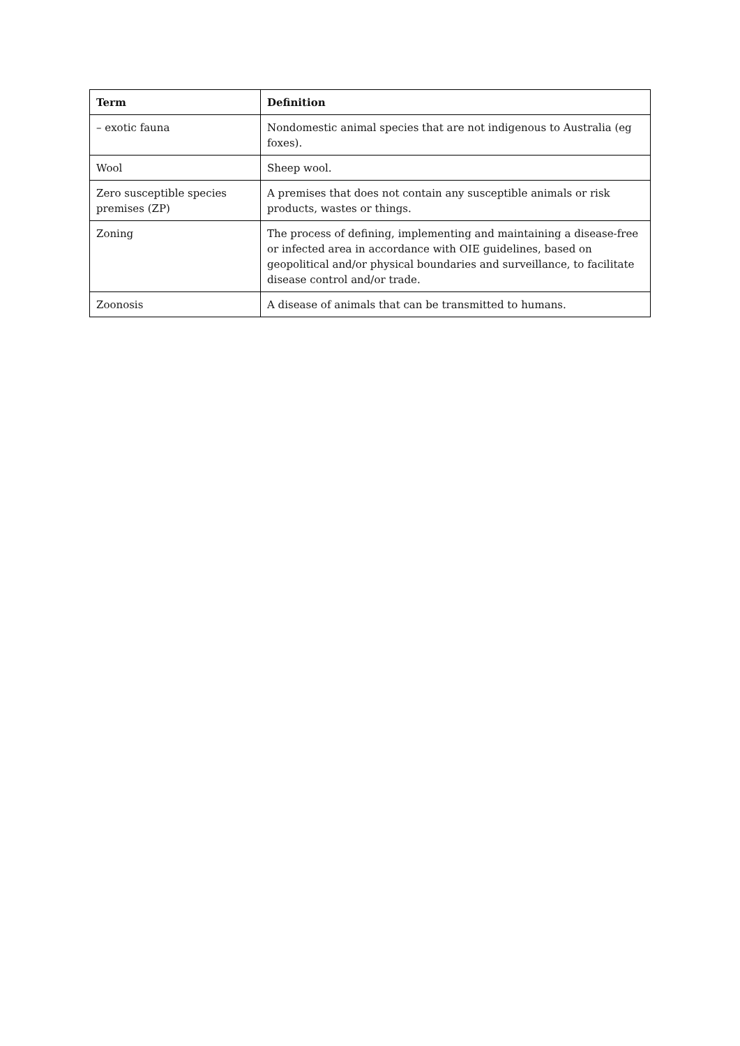| Term | Definition |
| --- | --- |
| – exotic fauna | Nondomestic animal species that are not indigenous to Australia (eg foxes). |
| Wool | Sheep wool. |
| Zero susceptible species premises (ZP) | A premises that does not contain any susceptible animals or risk products, wastes or things. |
| Zoning | The process of defining, implementing and maintaining a disease-free or infected area in accordance with OIE guidelines, based on geopolitical and/or physical boundaries and surveillance, to facilitate disease control and/or trade. |
| Zoonosis | A disease of animals that can be transmitted to humans. |